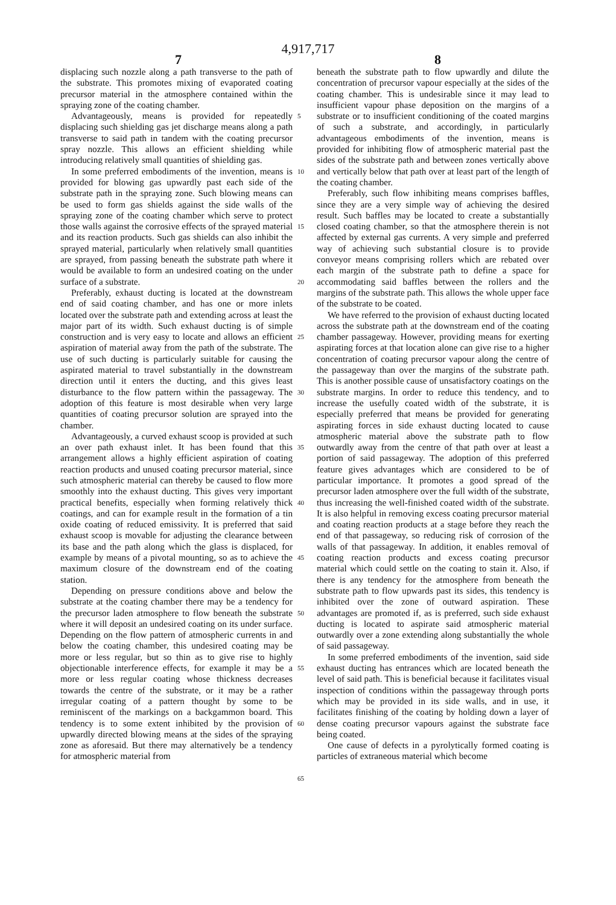4,917,717
7 8
displacing such nozzle along a path transverse to the path of the substrate. This promotes mixing of evaporated coating precursor material in the atmosphere contained within the spraying zone of the coating chamber.
Advantageously, means is provided for repeatedly displacing such shielding gas jet discharge means along a path transverse to said path in tandem with the coating precursor spray nozzle. This allows an efficient shielding while introducing relatively small quantities of shielding gas.
In some preferred embodiments of the invention, means is provided for blowing gas upwardly past each side of the substrate path in the spraying zone. Such blowing means can be used to form gas shields against the side walls of the spraying zone of the coating chamber which serve to protect those walls against the corrosive effects of the sprayed material and its reaction products. Such gas shields can also inhibit the sprayed material, particularly when relatively small quantities are sprayed, from passing beneath the substrate path where it would be available to form an undesired coating on the under surface of a substrate.
Preferably, exhaust ducting is located at the downstream end of said coating chamber, and has one or more inlets located over the substrate path and extending across at least the major part of its width. Such exhaust ducting is of simple construction and is very easy to locate and allows an efficient aspiration of material away from the path of the substrate. The use of such ducting is particularly suitable for causing the aspirated material to travel substantially in the downstream direction until it enters the ducting, and this gives least disturbance to the flow pattern within the passageway. The adoption of this feature is most desirable when very large quantities of coating precursor solution are sprayed into the chamber.
Advantageously, a curved exhaust scoop is provided at such an over path exhaust inlet. It has been found that this arrangement allows a highly efficient aspiration of coating reaction products and unused coating precursor material, since such atmospheric material can thereby be caused to flow more smoothly into the exhaust ducting. This gives very important practical benefits, especially when forming relatively thick coatings, and can for example result in the formation of a tin oxide coating of reduced emissivity. It is preferred that said exhaust scoop is movable for adjusting the clearance between its base and the path along which the glass is displaced, for example by means of a pivotal mounting, so as to achieve the maximum closure of the downstream end of the coating station.
Depending on pressure conditions above and below the substrate at the coating chamber there may be a tendency for the precursor laden atmosphere to flow beneath the substrate where it will deposit an undesired coating on its under surface. Depending on the flow pattern of atmospheric currents in and below the coating chamber, this undesired coating may be more or less regular, but so thin as to give rise to highly objectionable interference effects, for example it may be a more or less regular coating whose thickness decreases towards the centre of the substrate, or it may be a rather irregular coating of a pattern thought by some to be reminiscent of the markings on a backgammon board. This tendency is to some extent inhibited by the provision of upwardly directed blowing means at the sides of the spraying zone as aforesaid. But there may alternatively be a tendency for atmospheric material from
5
10
15
20
25
30
35
40
45
50
55
60
65
beneath the substrate path to flow upwardly and dilute the concentration of precursor vapour especially at the sides of the coating chamber. This is undesirable since it may lead to insufficient vapour phase deposition on the margins of a substrate or to insufficient conditioning of the coated margins of such a substrate, and accordingly, in particularly advantageous embodiments of the invention, means is provided for inhibiting flow of atmospheric material past the sides of the substrate path and between zones vertically above and vertically below that path over at least part of the length of the coating chamber.
Preferably, such flow inhibiting means comprises baffles, since they are a very simple way of achieving the desired result. Such baffles may be located to create a substantially closed coating chamber, so that the atmosphere therein is not affected by external gas currents. A very simple and preferred way of achieving such substantial closure is to provide conveyor means comprising rollers which are rebated over each margin of the substrate path to define a space for accommodating said baffles between the rollers and the margins of the substrate path. This allows the whole upper face of the substrate to be coated.
We have referred to the provision of exhaust ducting located across the substrate path at the downstream end of the coating chamber passageway. However, providing means for exerting aspirating forces at that location alone can give rise to a higher concentration of coating precursor vapour along the centre of the passageway than over the margins of the substrate path. This is another possible cause of unsatisfactory coatings on the substrate margins. In order to reduce this tendency, and to increase the usefully coated width of the substrate, it is especially preferred that means be provided for generating aspirating forces in side exhaust ducting located to cause atmospheric material above the substrate path to flow outwardly away from the centre of that path over at least a portion of said passageway. The adoption of this preferred feature gives advantages which are considered to be of particular importance. It promotes a good spread of the precursor laden atmosphere over the full width of the substrate, thus increasing the well-finished coated width of the substrate. It is also helpful in removing excess coating precursor material and coating reaction products at a stage before they reach the end of that passageway, so reducing risk of corrosion of the walls of that passageway. In addition, it enables removal of coating reaction products and excess coating precursor material which could settle on the coating to stain it. Also, if there is any tendency for the atmosphere from beneath the substrate path to flow upwards past its sides, this tendency is inhibited over the zone of outward aspiration. These advantages are promoted if, as is preferred, such side exhaust ducting is located to aspirate said atmospheric material outwardly over a zone extending along substantially the whole of said passageway.
In some preferred embodiments of the invention, said side exhaust ducting has entrances which are located beneath the level of said path. This is beneficial because it facilitates visual inspection of conditions within the passageway through ports which may be provided in its side walls, and in use, it facilitates finishing of the coating by holding down a layer of dense coating precursor vapours against the substrate face being coated.
One cause of defects in a pyrolytically formed coating is particles of extraneous material which become